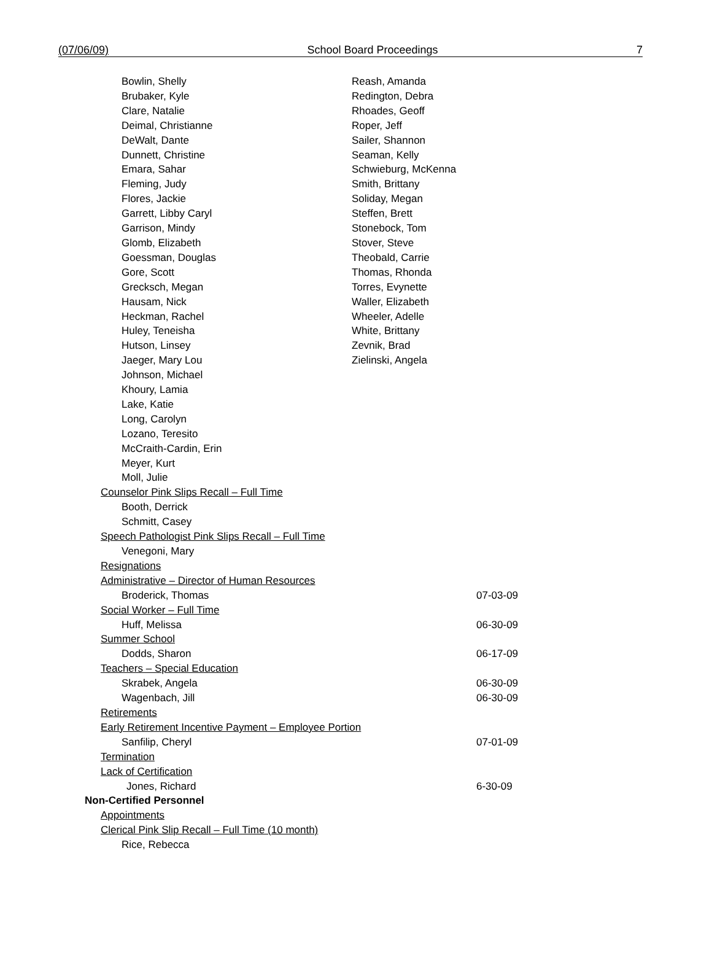(07/06/09) School Board Proceedings 7
Bowlin, Shelly
Brubaker, Kyle
Clare, Natalie
Deimal, Christianne
DeWalt, Dante
Dunnett, Christine
Emara, Sahar
Fleming, Judy
Flores, Jackie
Garrett, Libby Caryl
Garrison, Mindy
Glomb, Elizabeth
Goessman, Douglas
Gore, Scott
Grecksch, Megan
Hausam, Nick
Heckman, Rachel
Huley, Teneisha
Hutson, Linsey
Jaeger, Mary Lou
Johnson, Michael
Khoury, Lamia
Lake, Katie
Long, Carolyn
Lozano, Teresito
McCraith-Cardin, Erin
Meyer, Kurt
Moll, Julie
Reash, Amanda
Redington, Debra
Rhoades, Geoff
Roper, Jeff
Sailer, Shannon
Seaman, Kelly
Schwieburg, McKenna
Smith, Brittany
Soliday, Megan
Steffen, Brett
Stonebock, Tom
Stover, Steve
Theobald, Carrie
Thomas, Rhonda
Torres, Evynette
Waller, Elizabeth
Wheeler, Adelle
White, Brittany
Zevnik, Brad
Zielinski, Angela
Counselor Pink Slips Recall – Full Time
Booth, Derrick
Schmitt, Casey
Speech Pathologist Pink Slips Recall – Full Time
Venegoni, Mary
Resignations
Administrative – Director of Human Resources
Broderick, Thomas 07-03-09
Social Worker – Full Time
Huff, Melissa 06-30-09
Summer School
Dodds, Sharon 06-17-09
Teachers – Special Education
Skrabek, Angela 06-30-09
Wagenbach, Jill 06-30-09
Retirements
Early Retirement Incentive Payment – Employee Portion
Sanfilip, Cheryl 07-01-09
Termination
Lack of Certification
Jones, Richard 6-30-09
Non-Certified Personnel
Appointments
Clerical Pink Slip Recall – Full Time (10 month)
Rice, Rebecca